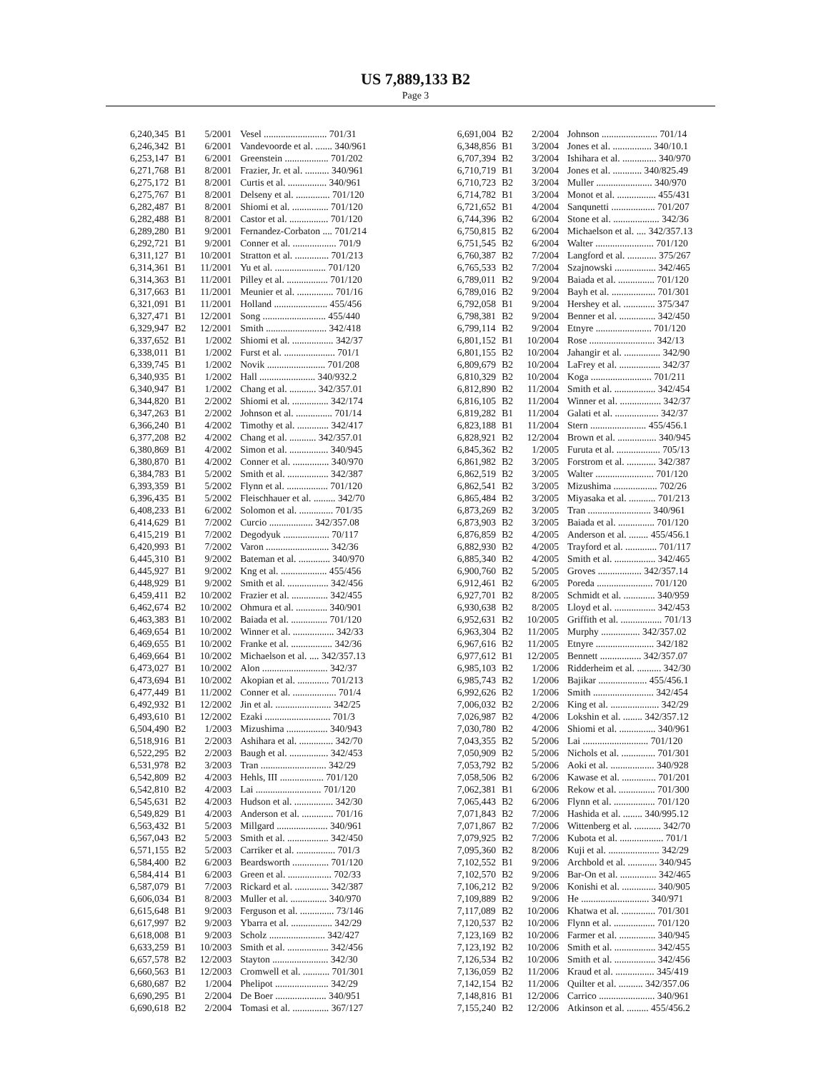US 7,889,133 B2
Page 3
| 6,240,345 | B1 | 5/2001 | Vesel .......................... 701/31 |
| 6,246,342 | B1 | 6/2001 | Vandevoorde et al. ....... 340/961 |
| 6,253,147 | B1 | 6/2001 | Greenstein .................. 701/202 |
| 6,271,768 | B1 | 8/2001 | Frazier, Jr. et al. .......... 340/961 |
| 6,275,172 | B1 | 8/2001 | Curtis et al. ................ 340/961 |
| 6,275,767 | B1 | 8/2001 | Delseny et al. .............. 701/120 |
| 6,282,487 | B1 | 8/2001 | Shiomi et al. ............... 701/120 |
| 6,282,488 | B1 | 8/2001 | Castor et al. ................ 701/120 |
| 6,289,280 | B1 | 9/2001 | Fernandez-Corbaton .... 701/214 |
| 6,292,721 | B1 | 9/2001 | Conner et al. .................. 701/9 |
| 6,311,127 | B1 | 10/2001 | Stratton et al. .............. 701/213 |
| 6,314,361 | B1 | 11/2001 | Yu et al. ..................... 701/120 |
| 6,314,363 | B1 | 11/2001 | Pilley et al. ................. 701/120 |
| 6,317,663 | B1 | 11/2001 | Meunier et al. ............... 701/16 |
| 6,321,091 | B1 | 11/2001 | Holland ...................... 455/456 |
| 6,327,471 | B1 | 12/2001 | Song .......................... 455/440 |
| 6,329,947 | B2 | 12/2001 | Smith ......................... 342/418 |
| 6,337,652 | B1 | 1/2002 | Shiomi et al. ................. 342/37 |
| 6,338,011 | B1 | 1/2002 | Furst et al. ..................... 701/1 |
| 6,339,745 | B1 | 1/2002 | Novik ........................ 701/208 |
| 6,340,935 | B1 | 1/2002 | Hall ....................... 340/932.2 |
| 6,340,947 | B1 | 1/2002 | Chang et al. ........... 342/357.01 |
| 6,344,820 | B1 | 2/2002 | Shiomi et al. ............... 342/174 |
| 6,347,263 | B1 | 2/2002 | Johnson et al. ............... 701/14 |
| 6,366,240 | B1 | 4/2002 | Timothy et al. ............. 342/417 |
| 6,377,208 | B2 | 4/2002 | Chang et al. ........... 342/357.01 |
| 6,380,869 | B1 | 4/2002 | Simon et al. ................ 340/945 |
| 6,380,870 | B1 | 4/2002 | Conner et al. ............... 340/970 |
| 6,384,783 | B1 | 5/2002 | Smith et al. ................. 342/387 |
| 6,393,359 | B1 | 5/2002 | Flynn et al. ................. 701/120 |
| 6,396,435 | B1 | 5/2002 | Fleischhauer et al. ......... 342/70 |
| 6,408,233 | B1 | 6/2002 | Solomon et al. .............. 701/35 |
| 6,414,629 | B1 | 7/2002 | Curcio .................. 342/357.08 |
| 6,415,219 | B1 | 7/2002 | Degodyuk ................... 70/117 |
| 6,420,993 | B1 | 7/2002 | Varon .......................... 342/36 |
| 6,445,310 | B1 | 9/2002 | Bateman et al. ............. 340/970 |
| 6,445,927 | B1 | 9/2002 | Kng et al. ................... 455/456 |
| 6,448,929 | B1 | 9/2002 | Smith et al. ................. 342/456 |
| 6,459,411 | B2 | 10/2002 | Frazier et al. ............... 342/455 |
| 6,462,674 | B2 | 10/2002 | Ohmura et al. ............. 340/901 |
| 6,463,383 | B1 | 10/2002 | Baiada et al. ............... 701/120 |
| 6,469,654 | B1 | 10/2002 | Winner et al. ................. 342/33 |
| 6,469,655 | B1 | 10/2002 | Franke et al. ................. 342/36 |
| 6,469,664 | B1 | 10/2002 | Michaelson et al. .... 342/357.13 |
| 6,473,027 | B1 | 10/2002 | Alon ........................... 342/37 |
| 6,473,694 | B1 | 10/2002 | Akopian et al. ............. 701/213 |
| 6,477,449 | B1 | 11/2002 | Conner et al. .................. 701/4 |
| 6,492,932 | B1 | 12/2002 | Jin et al. ....................... 342/25 |
| 6,493,610 | B1 | 12/2002 | Ezaki ........................... 701/3 |
| 6,504,490 | B2 | 1/2003 | Mizushima ................. 340/943 |
| 6,518,916 | B1 | 2/2003 | Ashihara et al. .............. 342/70 |
| 6,522,295 | B2 | 2/2003 | Baugh et al. ................ 342/453 |
| 6,531,978 | B2 | 3/2003 | Tran ........................... 342/29 |
| 6,542,809 | B2 | 4/2003 | Hehls, III .................. 701/120 |
| 6,542,810 | B2 | 4/2003 | Lai ........................... 701/120 |
| 6,545,631 | B2 | 4/2003 | Hudson et al. ................ 342/30 |
| 6,549,829 | B1 | 4/2003 | Anderson et al. ............. 701/16 |
| 6,563,432 | B1 | 5/2003 | Millgard ..................... 340/961 |
| 6,567,043 | B2 | 5/2003 | Smith et al. ................. 342/450 |
| 6,571,155 | B2 | 5/2003 | Carriker et al. ................ 701/3 |
| 6,584,400 | B2 | 6/2003 | Beardsworth ............... 701/120 |
| 6,584,414 | B1 | 6/2003 | Green et al. .................. 702/33 |
| 6,587,079 | B1 | 7/2003 | Rickard et al. .............. 342/387 |
| 6,606,034 | B1 | 8/2003 | Muller et al. ............... 340/970 |
| 6,615,648 | B1 | 9/2003 | Ferguson et al. .............. 73/146 |
| 6,617,997 | B2 | 9/2003 | Ybarra et al. ................. 342/29 |
| 6,618,008 | B1 | 9/2003 | Scholz ....................... 342/427 |
| 6,633,259 | B1 | 10/2003 | Smith et al. ................. 342/456 |
| 6,657,578 | B2 | 12/2003 | Stayton ....................... 342/30 |
| 6,660,563 | B1 | 12/2003 | Cromwell et al. ........... 701/301 |
| 6,680,687 | B2 | 1/2004 | Phelipot ...................... 342/29 |
| 6,690,295 | B1 | 2/2004 | De Boer ..................... 340/951 |
| 6,690,618 | B2 | 2/2004 | Tomasi et al. ............... 367/127 |
| 6,691,004 | B2 | 2/2004 | Johnson ....................... 701/14 |
| 6,348,856 | B1 | 3/2004 | Jones et al. ................ 340/10.1 |
| 6,707,394 | B2 | 3/2004 | Ishihara et al. .............. 340/970 |
| 6,710,719 | B1 | 3/2004 | Jones et al. ............ 340/825.49 |
| 6,710,723 | B2 | 3/2004 | Muller ....................... 340/970 |
| 6,714,782 | B1 | 3/2004 | Monot et al. ................ 455/431 |
| 6,721,652 | B1 | 4/2004 | Sanqunetti .................. 701/207 |
| 6,744,396 | B2 | 6/2004 | Stone et al. ................... 342/36 |
| 6,750,815 | B2 | 6/2004 | Michaelson et al. .... 342/357.13 |
| 6,751,545 | B2 | 6/2004 | Walter ........................ 701/120 |
| 6,760,387 | B2 | 7/2004 | Langford et al. ............ 375/267 |
| 6,765,533 | B2 | 7/2004 | Szajnowski ................. 342/465 |
| 6,789,011 | B2 | 9/2004 | Baiada et al. ............... 701/120 |
| 6,789,016 | B2 | 9/2004 | Bayh et al. .................. 701/301 |
| 6,792,058 | B1 | 9/2004 | Hershey et al. ............. 375/347 |
| 6,798,381 | B2 | 9/2004 | Benner et al. ............... 342/450 |
| 6,799,114 | B2 | 9/2004 | Etnyre ....................... 701/120 |
| 6,801,152 | B1 | 10/2004 | Rose ........................... 342/13 |
| 6,801,155 | B2 | 10/2004 | Jahangir et al. ............... 342/90 |
| 6,809,679 | B2 | 10/2004 | LaFrey et al. ................. 342/37 |
| 6,810,329 | B2 | 10/2004 | Koga ......................... 701/211 |
| 6,812,890 | B2 | 11/2004 | Smith et al. ................. 342/454 |
| 6,816,105 | B2 | 11/2004 | Winner et al. ................. 342/37 |
| 6,819,282 | B1 | 11/2004 | Galati et al. .................. 342/37 |
| 6,823,188 | B1 | 11/2004 | Stern ....................... 455/456.1 |
| 6,828,921 | B2 | 12/2004 | Brown et al. ................ 340/945 |
| 6,845,362 | B2 | 1/2005 | Furuta et al. .................. 705/13 |
| 6,861,982 | B2 | 3/2005 | Forstrom et al. ............ 342/387 |
| 6,862,519 | B2 | 3/2005 | Walter ........................ 701/120 |
| 6,862,541 | B2 | 3/2005 | Mizushima .................. 702/26 |
| 6,865,484 | B2 | 3/2005 | Miyasaka et al. ........... 701/213 |
| 6,873,269 | B2 | 3/2005 | Tran .......................... 340/961 |
| 6,873,903 | B2 | 3/2005 | Baiada et al. ............... 701/120 |
| 6,876,859 | B2 | 4/2005 | Anderson et al. ........ 455/456.1 |
| 6,882,930 | B2 | 4/2005 | Trayford et al. ............. 701/117 |
| 6,885,340 | B2 | 4/2005 | Smith et al. ................. 342/465 |
| 6,900,760 | B2 | 5/2005 | Groves .................. 342/357.14 |
| 6,912,461 | B2 | 6/2005 | Poreda ....................... 701/120 |
| 6,927,701 | B2 | 8/2005 | Schmidt et al. ............. 340/959 |
| 6,930,638 | B2 | 8/2005 | Lloyd et al. ................. 342/453 |
| 6,952,631 | B2 | 10/2005 | Griffith et al. ................. 701/13 |
| 6,963,304 | B2 | 11/2005 | Murphy ................ 342/357.02 |
| 6,967,616 | B2 | 11/2005 | Etnyre ........................ 342/182 |
| 6,977,612 | B1 | 12/2005 | Bennett ................. 342/357.07 |
| 6,985,103 | B2 | 1/2006 | Ridderheim et al. .......... 342/30 |
| 6,985,743 | B2 | 1/2006 | Bajikar .................... 455/456.1 |
| 6,992,626 | B2 | 1/2006 | Smith ......................... 342/454 |
| 7,006,032 | B2 | 2/2006 | King et al. .................... 342/29 |
| 7,026,987 | B2 | 4/2006 | Lokshin et al. ........ 342/357.12 |
| 7,030,780 | B2 | 4/2006 | Shiomi et al. ............... 340/961 |
| 7,043,355 | B2 | 5/2006 | Lai ........................... 701/120 |
| 7,050,909 | B2 | 5/2006 | Nichols et al. .............. 701/301 |
| 7,053,792 | B2 | 5/2006 | Aoki et al. .................. 340/928 |
| 7,058,506 | B2 | 6/2006 | Kawase et al. .............. 701/201 |
| 7,062,381 | B1 | 6/2006 | Rekow et al. ............... 701/300 |
| 7,065,443 | B2 | 6/2006 | Flynn et al. ................. 701/120 |
| 7,071,843 | B2 | 7/2006 | Hashida et al. ........ 340/995.12 |
| 7,071,867 | B2 | 7/2006 | Wittenberg et al. ........... 342/70 |
| 7,079,925 | B2 | 7/2006 | Kubota et al. .................. 701/1 |
| 7,095,360 | B2 | 8/2006 | Kuji et al. ..................... 342/29 |
| 7,102,552 | B1 | 9/2006 | Archbold et al. ............ 340/945 |
| 7,102,570 | B2 | 9/2006 | Bar-On et al. ............... 342/465 |
| 7,106,212 | B2 | 9/2006 | Konishi et al. .............. 340/905 |
| 7,109,889 | B2 | 9/2006 | He ............................ 340/971 |
| 7,117,089 | B2 | 10/2006 | Khatwa et al. .............. 701/301 |
| 7,120,537 | B2 | 10/2006 | Flynn et al. ................. 701/120 |
| 7,123,169 | B2 | 10/2006 | Farmer et al. ............... 340/945 |
| 7,123,192 | B2 | 10/2006 | Smith et al. ................. 342/455 |
| 7,126,534 | B2 | 10/2006 | Smith et al. ................. 342/456 |
| 7,136,059 | B2 | 11/2006 | Kraud et al. ................ 345/419 |
| 7,142,154 | B2 | 11/2006 | Quilter et al. .......... 342/357.06 |
| 7,148,816 | B1 | 12/2006 | Carrico ....................... 340/961 |
| 7,155,240 | B2 | 12/2006 | Atkinson et al. ......... 455/456.2 |